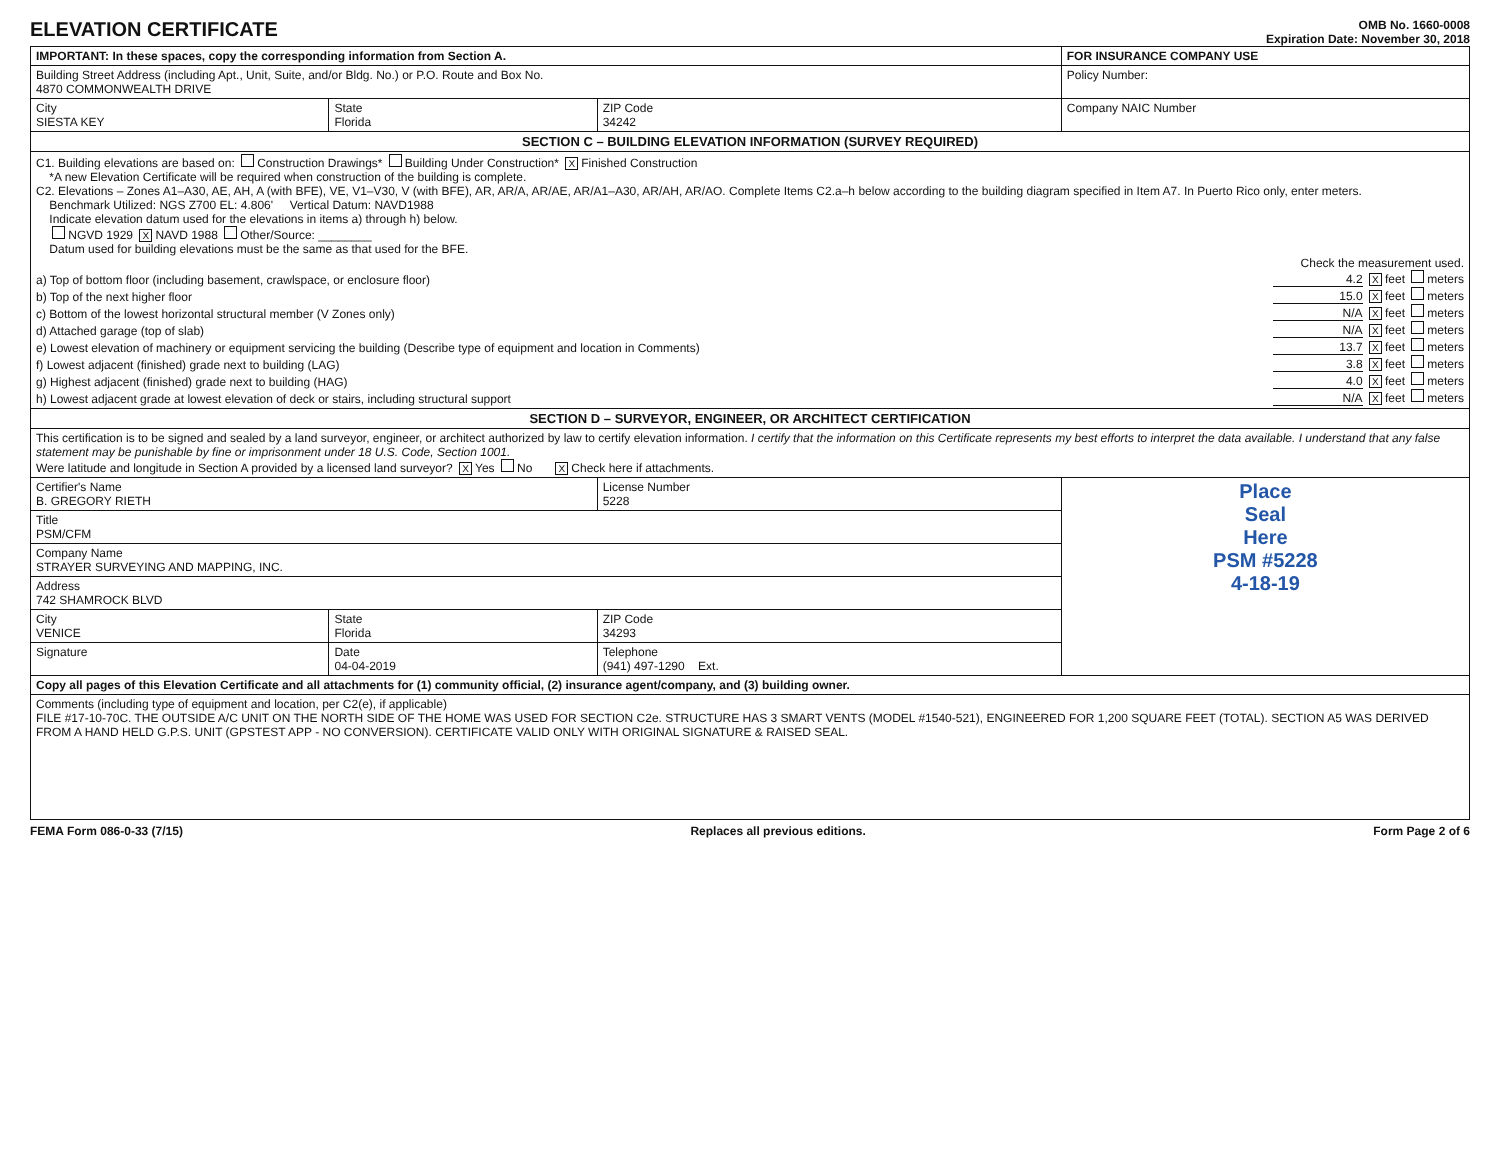ELEVATION CERTIFICATE
OMB No. 1660-0008
Expiration Date: November 30, 2018
| IMPORTANT: In these spaces, copy the corresponding information from Section A. | | | FOR INSURANCE COMPANY USE |
| Building Street Address (including Apt., Unit, Suite, and/or Bldg. No.) or P.O. Route and Box No. 4870 COMMONWEALTH DRIVE | | | Policy Number: |
| City SIESTA KEY | State Florida | ZIP Code 34242 | Company NAIC Number |
| SECTION C – BUILDING ELEVATION INFORMATION (SURVEY REQUIRED) | | | |
| C1. Building elevations are based on: Construction Drawings* Building Under Construction* X Finished Construction *A new Elevation Certificate will be required when construction of the building is complete. C2. Elevations – Zones A1–A30, AE, AH, A (with BFE), VE, V1–V30, V (with BFE), AR, AR/A, AR/AE, AR/A1–A30, AR/AH, AR/AO. Complete Items C2.a–h below according to the building diagram specified in Item A7. In Puerto Rico only, enter meters. Benchmark Utilized: NGS Z700 EL: 4.806' Vertical Datum: NAVD1988 Indicate elevation datum used for the elevations in items a) through h) below. NGVD 1929 X NAVD 1988 Other/Source: ________ Datum used for building elevations must be the same as that used for the BFE. Check the measurement used. a) Top of bottom floor (including basement, crawlspace, or enclosure floor) 4.2 X feet meters b) Top of the next higher floor 15.0 X feet meters c) Bottom of the lowest horizontal structural member (V Zones only) N/A X feet meters d) Attached garage (top of slab) N/A X feet meters e) Lowest elevation of machinery or equipment servicing the building (Describe type of equipment and location in Comments) 13.7 X feet meters f) Lowest adjacent (finished) grade next to building (LAG) 3.8 X feet meters g) Highest adjacent (finished) grade next to building (HAG) 4.0 X feet meters h) Lowest adjacent grade at lowest elevation of deck or stairs, including structural support N/A X feet meters | | | |
| SECTION D – SURVEYOR, ENGINEER, OR ARCHITECT CERTIFICATION | | | |
| This certification is to be signed and sealed by a land surveyor, engineer, or architect authorized by law to certify elevation information. I certify that the information on this Certificate represents my best efforts to interpret the data available. I understand that any false statement may be punishable by fine or imprisonment under 18 U.S. Code, Section 1001. Were latitude and longitude in Section A provided by a licensed land surveyor? X Yes No X Check here if attachments. | | | |
| Certifier's Name B. GREGORY RIETH | | License Number 5228 | Place Seal Here PSM #5228 4-18-19 |
| Title PSM/CFM | | | |
| Company Name STRAYER SURVEYING AND MAPPING, INC. | | | |
| Address 742 SHAMROCK BLVD | | | |
| City VENICE | State Florida | ZIP Code 34293 | |
| Signature | Date 04-04-2019 | Telephone (941) 497-1290 Ext. | |
| Copy all pages of this Elevation Certificate and all attachments for (1) community official, (2) insurance agent/company, and (3) building owner. | | | |
| Comments (including type of equipment and location, per C2(e), if applicable) FILE #17-10-70C. THE OUTSIDE A/C UNIT ON THE NORTH SIDE OF THE HOME WAS USED FOR SECTION C2e. STRUCTURE HAS 3 SMART VENTS (MODEL #1540-521), ENGINEERED FOR 1,200 SQUARE FEET (TOTAL). SECTION A5 WAS DERIVED FROM A HAND HELD G.P.S. UNIT (GPSTEST APP - NO CONVERSION). CERTIFICATE VALID ONLY WITH ORIGINAL SIGNATURE & RAISED SEAL. | | | |
FEMA Form 086-0-33 (7/15) Replaces all previous editions. Form Page 2 of 6